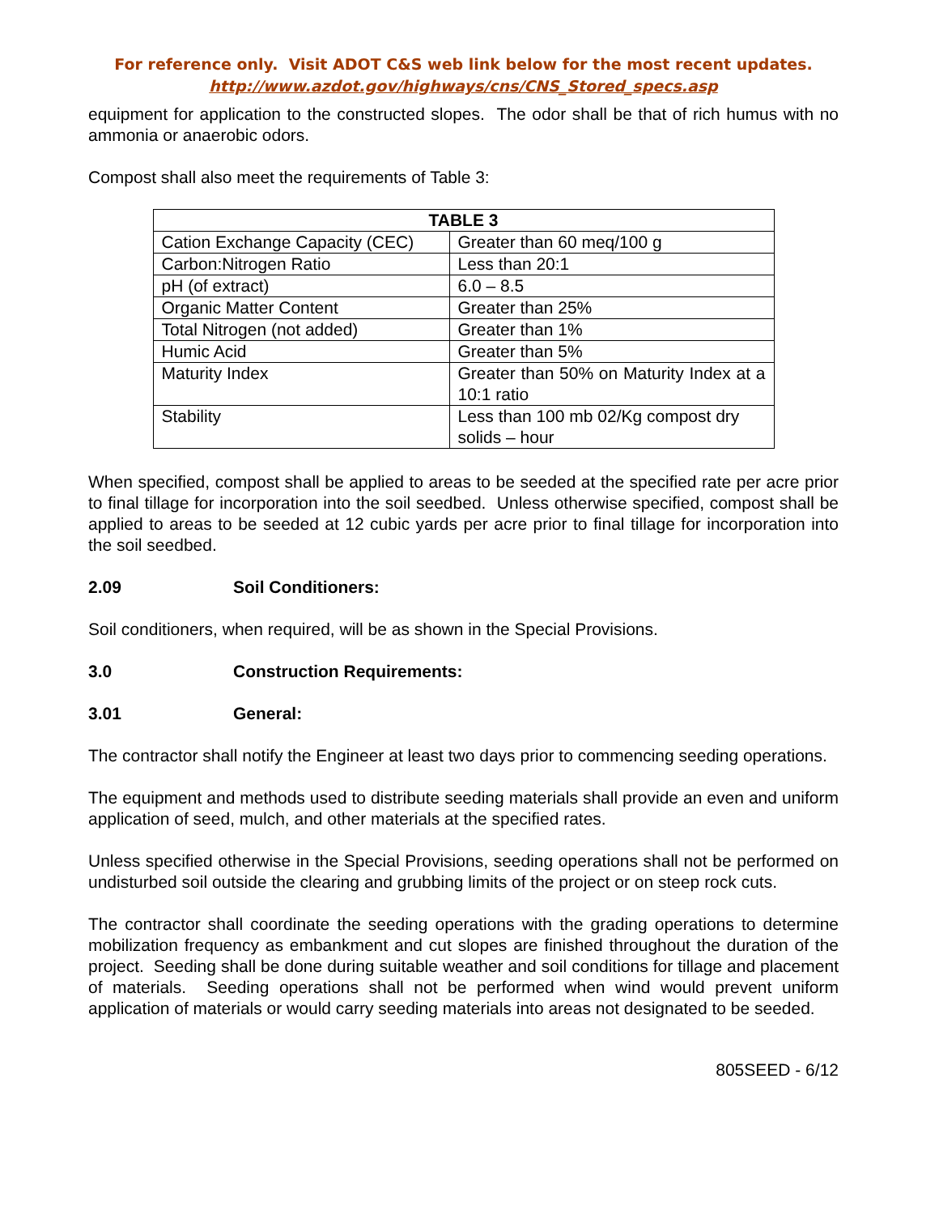For reference only. Visit ADOT C&S web link below for the most recent updates.
http://www.azdot.gov/highways/cns/CNS_Stored_specs.asp
equipment for application to the constructed slopes. The odor shall be that of rich humus with no ammonia or anaerobic odors.
Compost shall also meet the requirements of Table 3:
| TABLE 3 | |
| --- | --- |
| Cation Exchange Capacity (CEC) | Greater than 60 meq/100 g |
| Carbon:Nitrogen Ratio | Less than 20:1 |
| pH (of extract) | 6.0 – 8.5 |
| Organic Matter Content | Greater than 25% |
| Total Nitrogen (not added) | Greater than 1% |
| Humic Acid | Greater than 5% |
| Maturity Index | Greater than 50% on Maturity Index at a 10:1 ratio |
| Stability | Less than 100 mb 02/Kg compost dry solids – hour |
When specified, compost shall be applied to areas to be seeded at the specified rate per acre prior to final tillage for incorporation into the soil seedbed. Unless otherwise specified, compost shall be applied to areas to be seeded at 12 cubic yards per acre prior to final tillage for incorporation into the soil seedbed.
2.09 Soil Conditioners:
Soil conditioners, when required, will be as shown in the Special Provisions.
3.0 Construction Requirements:
3.01 General:
The contractor shall notify the Engineer at least two days prior to commencing seeding operations.
The equipment and methods used to distribute seeding materials shall provide an even and uniform application of seed, mulch, and other materials at the specified rates.
Unless specified otherwise in the Special Provisions, seeding operations shall not be performed on undisturbed soil outside the clearing and grubbing limits of the project or on steep rock cuts.
The contractor shall coordinate the seeding operations with the grading operations to determine mobilization frequency as embankment and cut slopes are finished throughout the duration of the project. Seeding shall be done during suitable weather and soil conditions for tillage and placement of materials. Seeding operations shall not be performed when wind would prevent uniform application of materials or would carry seeding materials into areas not designated to be seeded.
805SEED - 6/12